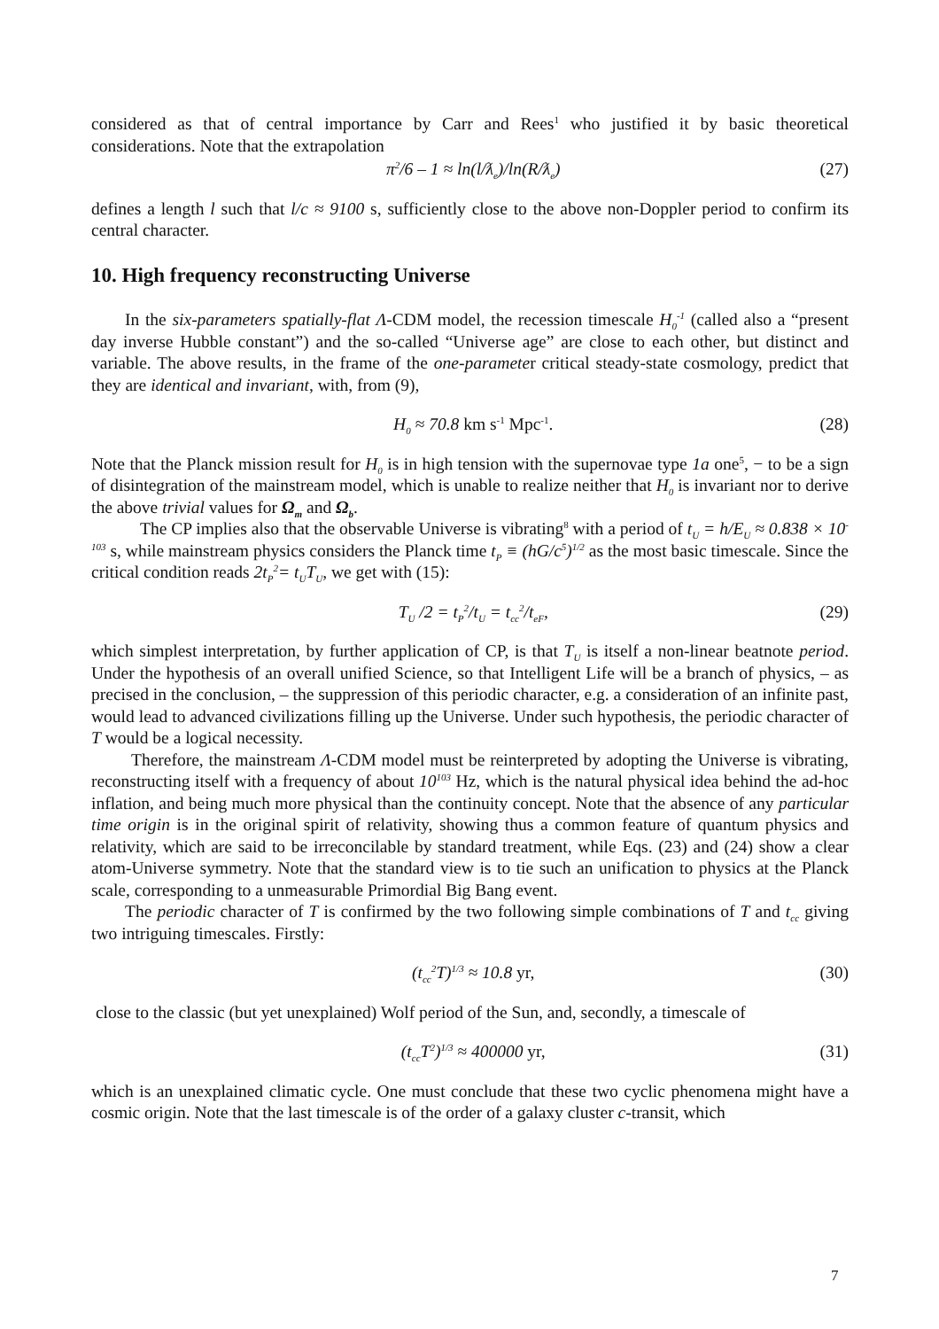considered as that of central importance by Carr and Rees<sup>1</sup> who justified it by basic theoretical considerations. Note that the extrapolation
π<sup>2</sup>/6 – 1 ≈ ln(l/ƛ<sub>e</sub>)/ln(R/ƛ<sub>e</sub>) (27)
defines a length l such that l/c ≈ 9100 s, sufficiently close to the above non-Doppler period to confirm its central character.
10. High frequency reconstructing Universe
In the six-parameters spatially-flat Λ-CDM model, the recession timescale H<sub>0</sub><sup>-1</sup> (called also a “present day inverse Hubble constant”) and the so-called “Universe age” are close to each other, but distinct and variable. The above results, in the frame of the one-parameter critical steady-state cosmology, predict that they are identical and invariant, with, from (9),
H<sub>0</sub> ≈ 70.8 km s<sup>-1</sup> Mpc<sup>-1</sup>. (28)
Note that the Planck mission result for H<sub>0</sub> is in high tension with the supernovae type 1a one<sup>5</sup>, − to be a sign of disintegration of the mainstream model, which is unable to realize neither that H<sub>0</sub> is invariant nor to derive the above trivial values for Ω<sub>m</sub> and Ω<sub>b</sub>.
The CP implies also that the observable Universe is vibrating<sup>8</sup> with a period of t<sub>U</sub> = h/E<sub>U</sub> ≈ 0.838 × 10<sup>-103</sup> s, while mainstream physics considers the Planck time t<sub>P</sub> ≡ (hG/c<sup>5</sup>)<sup>1/2</sup> as the most basic timescale. Since the critical condition reads 2t<sub>P</sub><sup>2</sup>= t<sub>U</sub>T<sub>U</sub>, we get with (15):
T<sub>U</sub> /2 = t<sub>P</sub><sup>2</sup>/t<sub>U</sub> = t<sub>cc</sub><sup>2</sup>/t<sub>eF</sub>, (29)
which simplest interpretation, by further application of CP, is that T<sub>U</sub> is itself a non-linear beatnote period. Under the hypothesis of an overall unified Science, so that Intelligent Life will be a branch of physics, – as precised in the conclusion, – the suppression of this periodic character, e.g. a consideration of an infinite past, would lead to advanced civilizations filling up the Universe. Under such hypothesis, the periodic character of T would be a logical necessity.
Therefore, the mainstream Λ-CDM model must be reinterpreted by adopting the Universe is vibrating, reconstructing itself with a frequency of about 10<sup>103</sup> Hz, which is the natural physical idea behind the ad-hoc inflation, and being much more physical than the continuity concept. Note that the absence of any particular time origin is in the original spirit of relativity, showing thus a common feature of quantum physics and relativity, which are said to be irreconcilable by standard treatment, while Eqs. (23) and (24) show a clear atom-Universe symmetry. Note that the standard view is to tie such an unification to physics at the Planck scale, corresponding to a unmeasurable Primordial Big Bang event.
The periodic character of T is confirmed by the two following simple combinations of T and t<sub>cc</sub> giving two intriguing timescales. Firstly:
(t<sub>cc</sub><sup>2</sup>T)<sup>1/3</sup> ≈ 10.8 yr, (30)
close to the classic (but yet unexplained) Wolf period of the Sun, and, secondly, a timescale of
(t<sub>cc</sub>T<sup>2</sup>)<sup>1/3</sup> ≈ 400000 yr, (31)
which is an unexplained climatic cycle. One must conclude that these two cyclic phenomena might have a cosmic origin. Note that the last timescale is of the order of a galaxy cluster c-transit, which
7